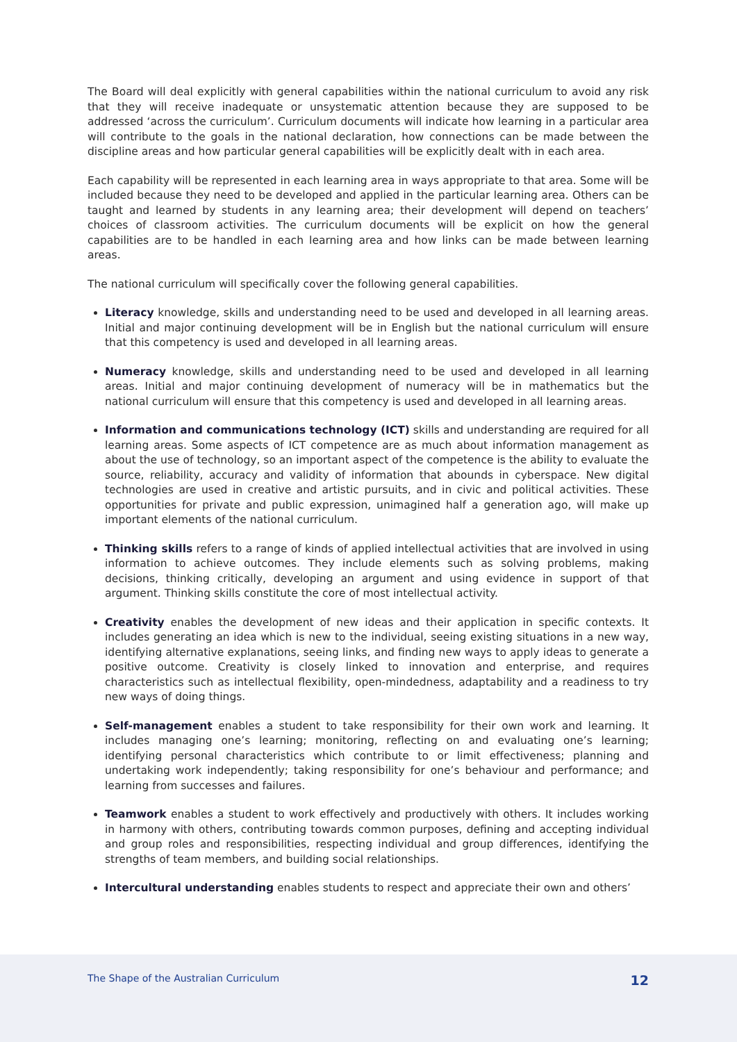The Board will deal explicitly with general capabilities within the national curriculum to avoid any risk that they will receive inadequate or unsystematic attention because they are supposed to be addressed ‘across the curriculum’. Curriculum documents will indicate how learning in a particular area will contribute to the goals in the national declaration, how connections can be made between the discipline areas and how particular general capabilities will be explicitly dealt with in each area.
Each capability will be represented in each learning area in ways appropriate to that area. Some will be included because they need to be developed and applied in the particular learning area. Others can be taught and learned by students in any learning area; their development will depend on teachers’ choices of classroom activities. The curriculum documents will be explicit on how the general capabilities are to be handled in each learning area and how links can be made between learning areas.
The national curriculum will specifically cover the following general capabilities.
Literacy knowledge, skills and understanding need to be used and developed in all learning areas. Initial and major continuing development will be in English but the national curriculum will ensure that this competency is used and developed in all learning areas.
Numeracy knowledge, skills and understanding need to be used and developed in all learning areas. Initial and major continuing development of numeracy will be in mathematics but the national curriculum will ensure that this competency is used and developed in all learning areas.
Information and communications technology (ICT) skills and understanding are required for all learning areas. Some aspects of ICT competence are as much about information management as about the use of technology, so an important aspect of the competence is the ability to evaluate the source, reliability, accuracy and validity of information that abounds in cyberspace. New digital technologies are used in creative and artistic pursuits, and in civic and political activities. These opportunities for private and public expression, unimagined half a generation ago, will make up important elements of the national curriculum.
Thinking skills refers to a range of kinds of applied intellectual activities that are involved in using information to achieve outcomes. They include elements such as solving problems, making decisions, thinking critically, developing an argument and using evidence in support of that argument. Thinking skills constitute the core of most intellectual activity.
Creativity enables the development of new ideas and their application in specific contexts. It includes generating an idea which is new to the individual, seeing existing situations in a new way, identifying alternative explanations, seeing links, and finding new ways to apply ideas to generate a positive outcome. Creativity is closely linked to innovation and enterprise, and requires characteristics such as intellectual flexibility, open-mindedness, adaptability and a readiness to try new ways of doing things.
Self-management enables a student to take responsibility for their own work and learning. It includes managing one’s learning; monitoring, reflecting on and evaluating one’s learning; identifying personal characteristics which contribute to or limit effectiveness; planning and undertaking work independently; taking responsibility for one’s behaviour and performance; and learning from successes and failures.
Teamwork enables a student to work effectively and productively with others. It includes working in harmony with others, contributing towards common purposes, defining and accepting individual and group roles and responsibilities, respecting individual and group differences, identifying the strengths of team members, and building social relationships.
Intercultural understanding enables students to respect and appreciate their own and others’
The Shape of the Australian Curriculum 12